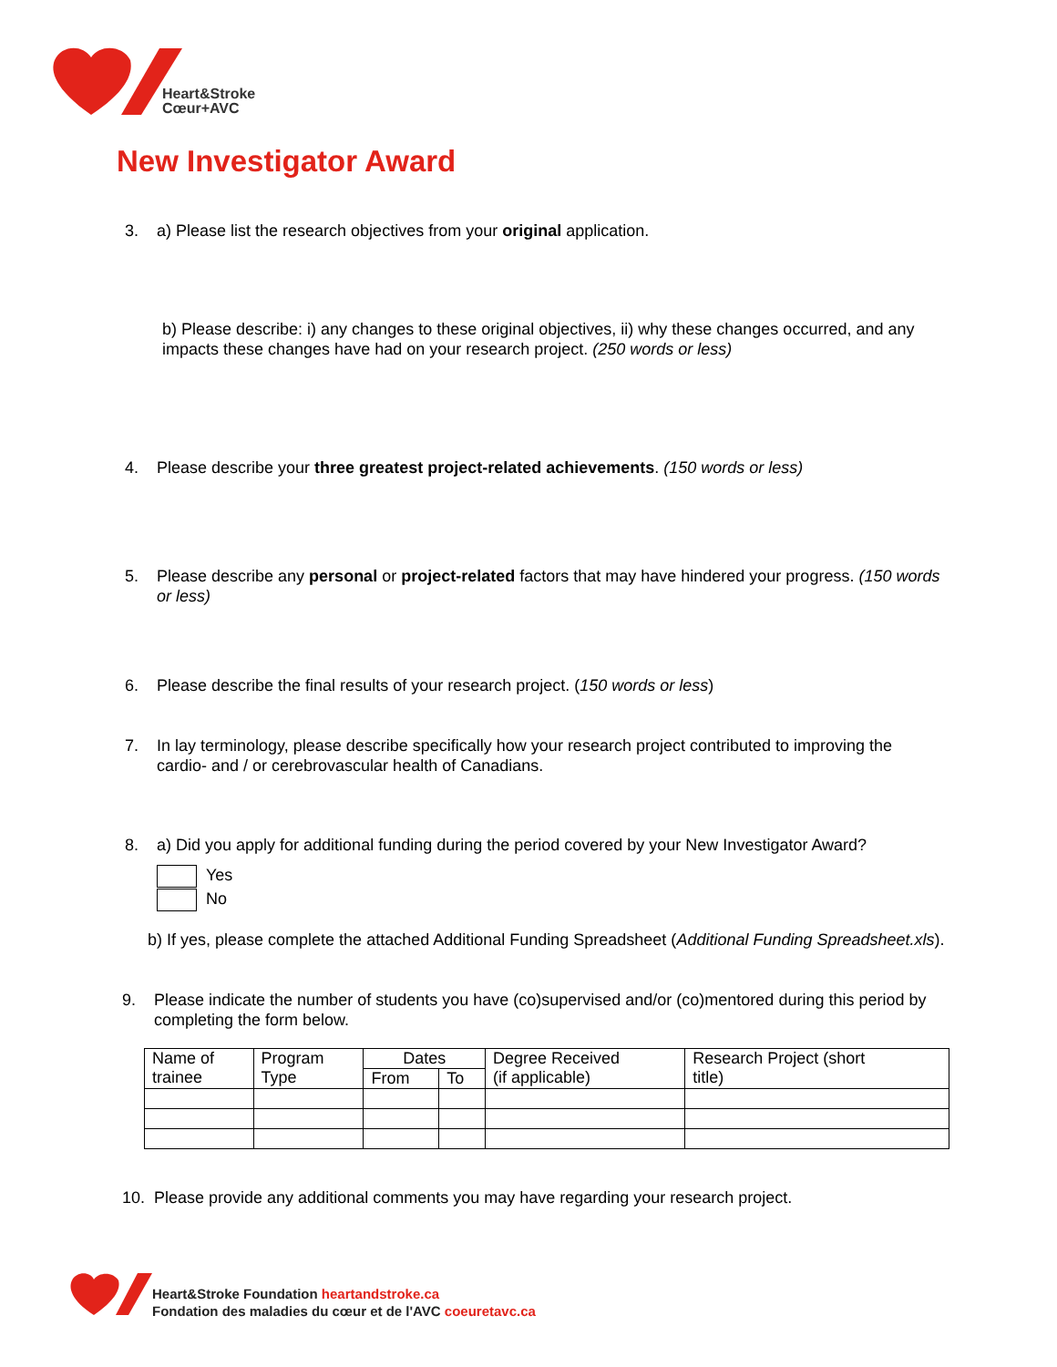Heart&Stroke
Cœur+AVC
New Investigator Award
3. a) Please list the research objectives from your original application.
b) Please describe: i) any changes to these original objectives, ii) why these changes occurred, and any impacts these changes have had on your research project. (250 words or less)
4. Please describe your three greatest project-related achievements. (150 words or less)
5. Please describe any personal or project-related factors that may have hindered your progress. (150 words or less)
6. Please describe the final results of your research project. (150 words or less)
7. In lay terminology, please describe specifically how your research project contributed to improving the cardio- and / or cerebrovascular health of Canadians.
8. a) Did you apply for additional funding during the period covered by your New Investigator Award?
Yes
No
b) If yes, please complete the attached Additional Funding Spreadsheet (Additional Funding Spreadsheet.xls).
9. Please indicate the number of students you have (co)supervised and/or (co)mentored during this period by completing the form below.
| Name of trainee | Program Type | Dates | | Degree Received (if applicable) | Research Project (short title) |
| --- | --- | --- | --- | --- | --- |
| | | From | To | | |
10. Please provide any additional comments you may have regarding your research project.
Heart&Stroke Foundation heartandstroke.ca
Fondation des maladies du cœur et de l'AVC coeuretavc.ca